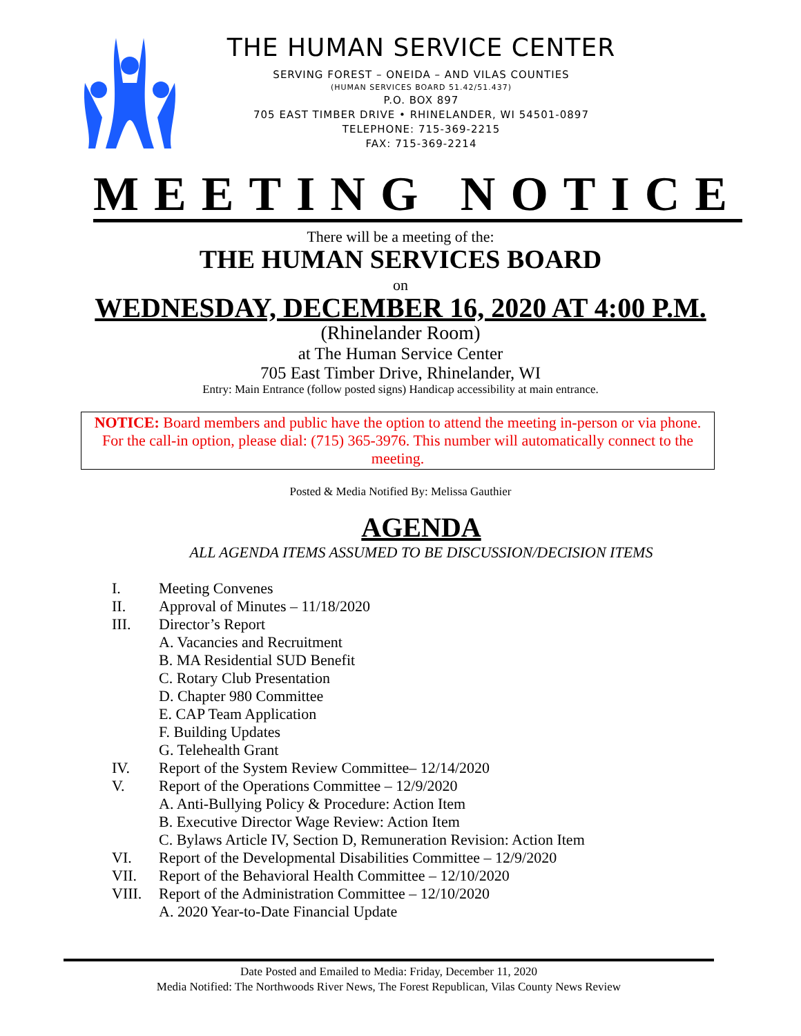THE HUMAN SERVICE CENTER
SERVING FOREST – ONEIDA – AND VILAS COUNTIES
(HUMAN SERVICES BOARD 51.42/51.437)
P.O. BOX 897
705 EAST TIMBER DRIVE • RHINELANDER, WI 54501-0897
TELEPHONE: 715-369-2215
FAX: 715-369-2214
MEETING NOTICE
There will be a meeting of the:
THE HUMAN SERVICES BOARD
on
WEDNESDAY, DECEMBER 16, 2020 AT 4:00 P.M.
(Rhinelander Room)
at The Human Service Center
705 East Timber Drive, Rhinelander, WI
Entry: Main Entrance (follow posted signs) Handicap accessibility at main entrance.
NOTICE: Board members and public have the option to attend the meeting in-person or via phone. For the call-in option, please dial: (715) 365-3976. This number will automatically connect to the meeting.
Posted & Media Notified By: Melissa Gauthier
AGENDA
ALL AGENDA ITEMS ASSUMED TO BE DISCUSSION/DECISION ITEMS
I. Meeting Convenes
II. Approval of Minutes – 11/18/2020
III. Director’s Report
A. Vacancies and Recruitment
B. MA Residential SUD Benefit
C. Rotary Club Presentation
D. Chapter 980 Committee
E. CAP Team Application
F. Building Updates
G. Telehealth Grant
IV. Report of the System Review Committee– 12/14/2020
V. Report of the Operations Committee – 12/9/2020
A. Anti-Bullying Policy & Procedure: Action Item
B. Executive Director Wage Review: Action Item
C. Bylaws Article IV, Section D, Remuneration Revision: Action Item
VI. Report of the Developmental Disabilities Committee – 12/9/2020
VII. Report of the Behavioral Health Committee – 12/10/2020
VIII. Report of the Administration Committee – 12/10/2020
A. 2020 Year-to-Date Financial Update
Date Posted and Emailed to Media: Friday, December 11, 2020
Media Notified: The Northwoods River News, The Forest Republican, Vilas County News Review